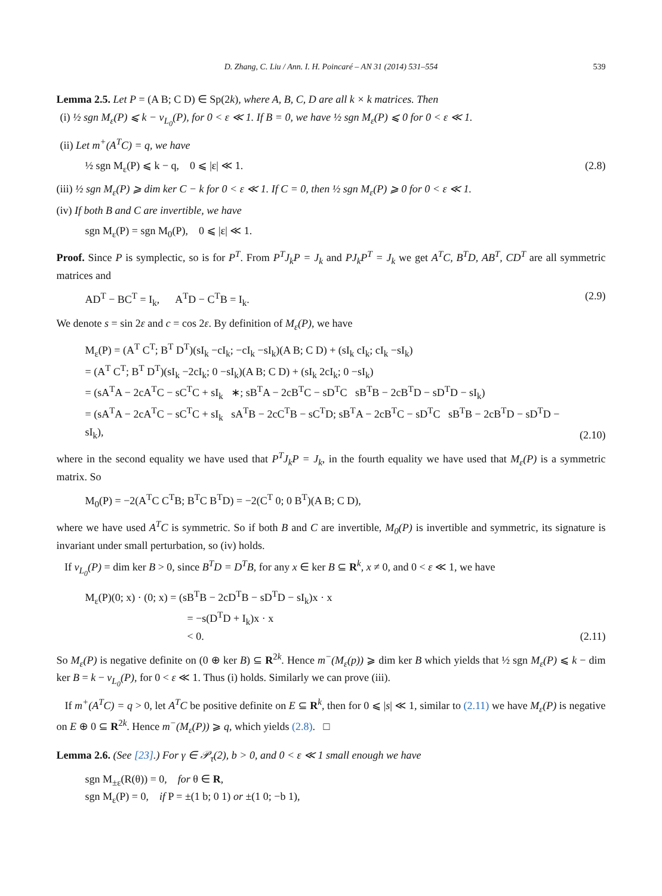D. Zhang, C. Liu / Ann. I. H. Poincaré – AN 31 (2014) 531–554 539
Lemma 2.5. Let P = (A B; C D) ∈ Sp(2k), where A, B, C, D are all k × k matrices. Then
(i) ½ sgn M<sub>ε</sub>(P) ⩽ k − ν<sub>L<sub>0</sub></sub>(P), for 0 < ε ≪ 1. If B = 0, we have ½ sgn M<sub>ε</sub>(P) ⩽ 0 for 0 < ε ≪ 1.
(ii) Let m<sup>+</sup>(A<sup>T</sup>C) = q, we have
½ sgn M<sub>ε</sub>(P) ⩽ k − q, 0 ⩽ |ε| ≪ 1. (2.8)
(iii) ½ sgn M<sub>ε</sub>(P) ⩾ dim ker C − k for 0 < ε ≪ 1. If C = 0, then ½ sgn M<sub>ε</sub>(P) ⩾ 0 for 0 < ε ≪ 1.
(iv) If both B and C are invertible, we have
sgn M<sub>ε</sub>(P) = sgn M<sub>0</sub>(P), 0 ⩽ |ε| ≪ 1.
Proof. Since P is symplectic, so is for P<sup>T</sup>. From P<sup>T</sup>J<sub>k</sub>P = J<sub>k</sub> and PJ<sub>k</sub>P<sup>T</sup> = J<sub>k</sub> we get A<sup>T</sup>C, B<sup>T</sup>D, AB<sup>T</sup>, CD<sup>T</sup> are all symmetric matrices and
AD<sup>T</sup> − BC<sup>T</sup> = I<sub>k</sub>, A<sup>T</sup>D − C<sup>T</sup>B = I<sub>k</sub>. (2.9)
We denote s = sin 2ε and c = cos 2ε. By definition of M<sub>ε</sub>(P), we have
M<sub>ε</sub>(P) = (A<sup>T</sup> C<sup>T</sup>; B<sup>T</sup> D<sup>T</sup>)(sI<sub>k</sub> −cI<sub>k</sub>; −cI<sub>k</sub> −sI<sub>k</sub>)(A B; C D) + (sI<sub>k</sub> cI<sub>k</sub>; cI<sub>k</sub> −sI<sub>k</sub>)
= (A<sup>T</sup> C<sup>T</sup>; B<sup>T</sup> D<sup>T</sup>)(sI<sub>k</sub> −2cI<sub>k</sub>; 0 −sI<sub>k</sub>)(A B; C D) + (sI<sub>k</sub> 2cI<sub>k</sub>; 0 −sI<sub>k</sub>)
= (sA<sup>T</sup>A − 2cA<sup>T</sup>C − sC<sup>T</sup>C + sI<sub>k</sub> ∗; sB<sup>T</sup>A − 2cB<sup>T</sup>C − sD<sup>T</sup>C sB<sup>T</sup>B − 2cB<sup>T</sup>D − sD<sup>T</sup>D − sI<sub>k</sub>)
= (sA<sup>T</sup>A − 2cA<sup>T</sup>C − sC<sup>T</sup>C + sI<sub>k</sub> sA<sup>T</sup>B − 2cC<sup>T</sup>B − sC<sup>T</sup>D; sB<sup>T</sup>A − 2cB<sup>T</sup>C − sD<sup>T</sup>C sB<sup>T</sup>B − 2cB<sup>T</sup>D − sD<sup>T</sup>D − sI<sub>k</sub>), (2.10)
where in the second equality we have used that P<sup>T</sup>J<sub>k</sub>P = J<sub>k</sub>, in the fourth equality we have used that M<sub>ε</sub>(P) is a symmetric matrix. So
M<sub>0</sub>(P) = −2(A<sup>T</sup>C C<sup>T</sup>B; B<sup>T</sup>C B<sup>T</sup>D) = −2(C<sup>T</sup> 0; 0 B<sup>T</sup>)(A B; C D),
where we have used A<sup>T</sup>C is symmetric. So if both B and C are invertible, M<sub>0</sub>(P) is invertible and symmetric, its signature is invariant under small perturbation, so (iv) holds.
If ν<sub>L<sub>0</sub></sub>(P) = dim ker B > 0, since B<sup>T</sup>D = D<sup>T</sup>B, for any x ∈ ker B ⊆ R<sup>k</sup>, x ≠ 0, and 0 < ε ≪ 1, we have
M<sub>ε</sub>(P)(0; x) · (0; x) = (sB<sup>T</sup>B − 2cD<sup>T</sup>B − sD<sup>T</sup>D − sI<sub>k</sub>)x · x
= −s(D<sup>T</sup>D + I<sub>k</sub>)x · x
< 0. (2.11)
So M<sub>ε</sub>(P) is negative definite on (0 ⊕ ker B) ⊆ R<sup>2k</sup>. Hence m<sup>−</sup>(M<sub>ε</sub>(p)) ⩾ dim ker B which yields that ½ sgn M<sub>ε</sub>(P) ⩽ k − dim ker B = k − ν<sub>L<sub>0</sub></sub>(P), for 0 < ε ≪ 1. Thus (i) holds. Similarly we can prove (iii).
If m<sup>+</sup>(A<sup>T</sup>C) = q > 0, let A<sup>T</sup>C be positive definite on E ⊆ R<sup>k</sup>, then for 0 ⩽ |s| ≪ 1, similar to (2.11) we have M<sub>ε</sub>(P) is negative on E ⊕ 0 ⊆ R<sup>2k</sup>. Hence m<sup>−</sup>(M<sub>ε</sub>(P)) ⩾ q, which yields (2.8). □
Lemma 2.6. (See [23].) For γ ∈ 𝒫<sub>τ</sub>(2), b > 0, and 0 < ε ≪ 1 small enough we have
sgn M<sub>±ε</sub>(R(θ)) = 0, for θ ∈ R,
sgn M<sub>ε</sub>(P) = 0, if P = ±(1 b; 0 1) or ±(1 0; −b 1),